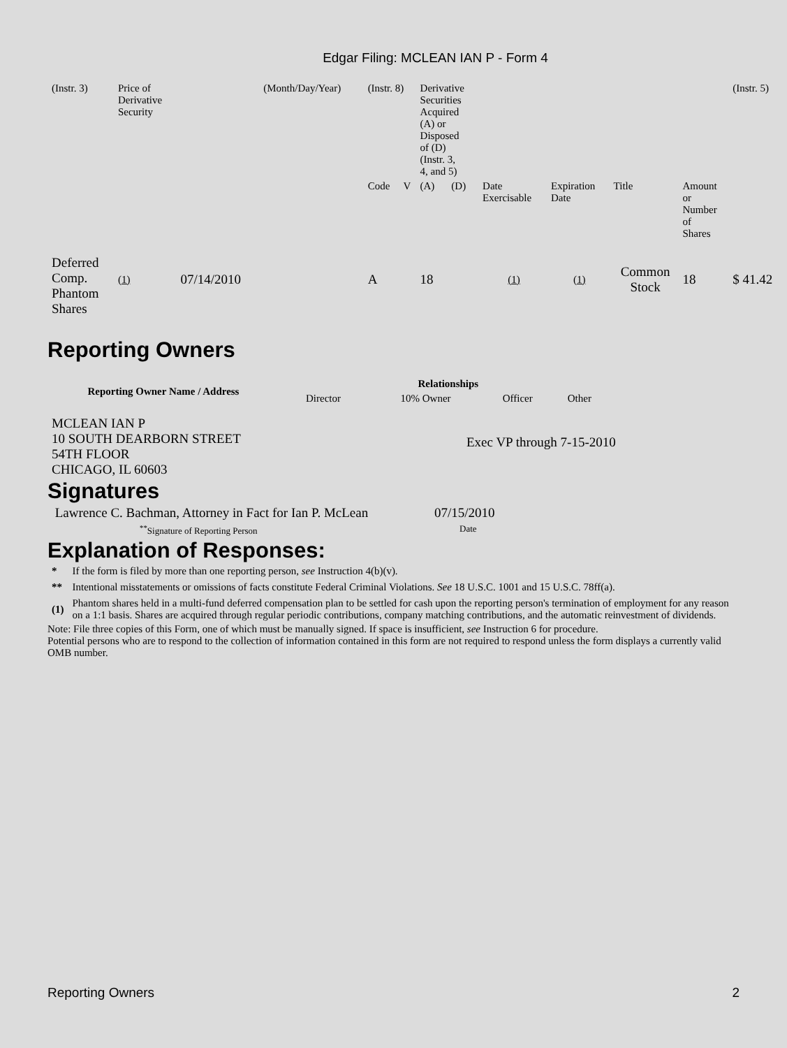Edgar Filing: MCLEAN IAN P - Form 4
| (Instr. 3) | Price of Derivative Security | | (Month/Day/Year) | (Instr. 8) | | Derivative Securities Acquired (A) or Disposed of (D) (Instr. 3, 4, and 5) | | | | | | (Instr. 5) |
| | | | | Code | V | (A) | (D) | Date Exercisable | Expiration Date | Title | Amount or Number of Shares | |
| Deferred Comp. Phantom Shares | (1) | 07/14/2010 | | A | | 18 | | (1) | (1) | Common Stock | 18 | $ 41.42 |
Reporting Owners
| Reporting Owner Name / Address | Relationships | | | |
| --- | --- | --- | --- | --- |
| | Director | 10% Owner | Officer | Other |
| MCLEAN IAN P 10 SOUTH DEARBORN STREET 54TH FLOOR CHICAGO, IL 60603 | Exec VP through 7-15-2010 | | | |
Signatures
| Lawrence C. Bachman, Attorney in Fact for Ian P. McLean | 07/15/2010 |
| <sup>**</sup> Signature of Reporting Person | Date |
Explanation of Responses:
| * | If the form is filed by more than one reporting person, see Instruction 4(b)(v). |
| ** | Intentional misstatements or omissions of facts constitute Federal Criminal Violations. See 18 U.S.C. 1001 and 15 U.S.C. 78ff(a). |
| (1) | Phantom shares held in a multi-fund deferred compensation plan to be settled for cash upon the reporting person's termination of employment for any reason on a 1:1 basis. Shares are acquired through regular periodic contributions, company matching contributions, and the automatic reinvestment of dividends. |
Note: File three copies of this Form, one of which must be manually signed. If space is insufficient, see Instruction 6 for procedure.
Potential persons who are to respond to the collection of information contained in this form are not required to respond unless the form displays a currently valid OMB number.
Reporting Owners 2